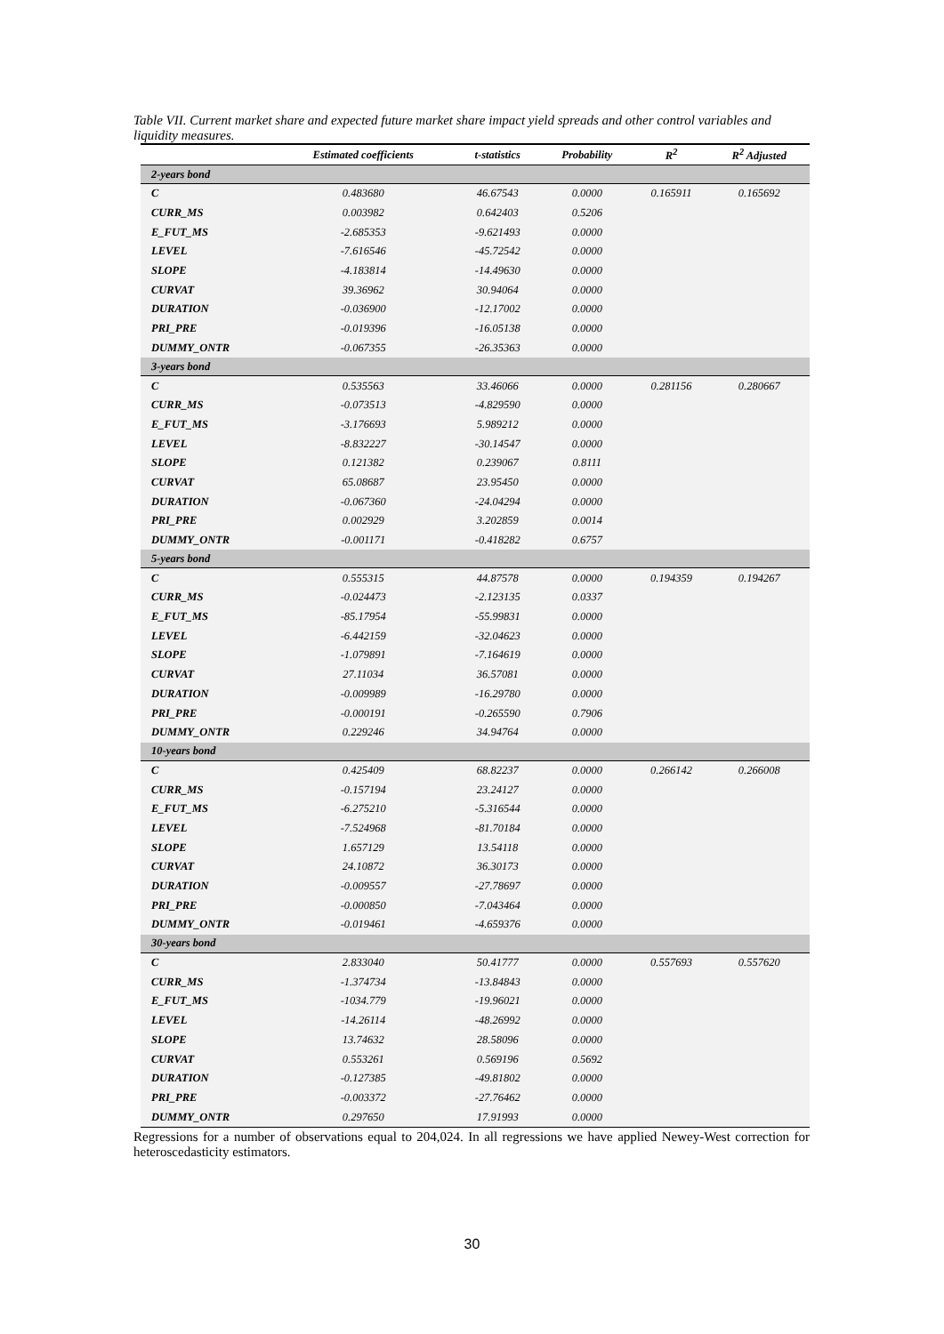Table VII. Current market share and expected future market share impact yield spreads and other control variables and liquidity measures.
| | Estimated coefficients | t-statistics | Probability | R<sup>2</sup> | R<sup>2</sup> Adjusted |
| --- | --- | --- | --- | --- | --- |
| 2-years bond | | | | | |
| C | 0.483680 | 46.67543 | 0.0000 | 0.165911 | 0.165692 |
| CURR_MS | 0.003982 | 0.642403 | 0.5206 | | |
| E_FUT_MS | -2.685353 | -9.621493 | 0.0000 | | |
| LEVEL | -7.616546 | -45.72542 | 0.0000 | | |
| SLOPE | -4.183814 | -14.49630 | 0.0000 | | |
| CURVAT | 39.36962 | 30.94064 | 0.0000 | | |
| DURATION | -0.036900 | -12.17002 | 0.0000 | | |
| PRI_PRE | -0.019396 | -16.05138 | 0.0000 | | |
| DUMMY_ONTR | -0.067355 | -26.35363 | 0.0000 | | |
| 3-years bond | | | | | |
| C | 0.535563 | 33.46066 | 0.0000 | 0.281156 | 0.280667 |
| CURR_MS | -0.073513 | -4.829590 | 0.0000 | | |
| E_FUT_MS | -3.176693 | 5.989212 | 0.0000 | | |
| LEVEL | -8.832227 | -30.14547 | 0.0000 | | |
| SLOPE | 0.121382 | 0.239067 | 0.8111 | | |
| CURVAT | 65.08687 | 23.95450 | 0.0000 | | |
| DURATION | -0.067360 | -24.04294 | 0.0000 | | |
| PRI_PRE | 0.002929 | 3.202859 | 0.0014 | | |
| DUMMY_ONTR | -0.001171 | -0.418282 | 0.6757 | | |
| 5-years bond | | | | | |
| C | 0.555315 | 44.87578 | 0.0000 | 0.194359 | 0.194267 |
| CURR_MS | -0.024473 | -2.123135 | 0.0337 | | |
| E_FUT_MS | -85.17954 | -55.99831 | 0.0000 | | |
| LEVEL | -6.442159 | -32.04623 | 0.0000 | | |
| SLOPE | -1.079891 | -7.164619 | 0.0000 | | |
| CURVAT | 27.11034 | 36.57081 | 0.0000 | | |
| DURATION | -0.009989 | -16.29780 | 0.0000 | | |
| PRI_PRE | -0.000191 | -0.265590 | 0.7906 | | |
| DUMMY_ONTR | 0.229246 | 34.94764 | 0.0000 | | |
| 10-years bond | | | | | |
| C | 0.425409 | 68.82237 | 0.0000 | 0.266142 | 0.266008 |
| CURR_MS | -0.157194 | 23.24127 | 0.0000 | | |
| E_FUT_MS | -6.275210 | -5.316544 | 0.0000 | | |
| LEVEL | -7.524968 | -81.70184 | 0.0000 | | |
| SLOPE | 1.657129 | 13.54118 | 0.0000 | | |
| CURVAT | 24.10872 | 36.30173 | 0.0000 | | |
| DURATION | -0.009557 | -27.78697 | 0.0000 | | |
| PRI_PRE | -0.000850 | -7.043464 | 0.0000 | | |
| DUMMY_ONTR | -0.019461 | -4.659376 | 0.0000 | | |
| 30-years bond | | | | | |
| C | 2.833040 | 50.41777 | 0.0000 | 0.557693 | 0.557620 |
| CURR_MS | -1.374734 | -13.84843 | 0.0000 | | |
| E_FUT_MS | -1034.779 | -19.96021 | 0.0000 | | |
| LEVEL | -14.26114 | -48.26992 | 0.0000 | | |
| SLOPE | 13.74632 | 28.58096 | 0.0000 | | |
| CURVAT | 0.553261 | 0.569196 | 0.5692 | | |
| DURATION | -0.127385 | -49.81802 | 0.0000 | | |
| PRI_PRE | -0.003372 | -27.76462 | 0.0000 | | |
| DUMMY_ONTR | 0.297650 | 17.91993 | 0.0000 | | |
Regressions for a number of observations equal to 204,024. In all regressions we have applied Newey-West correction for heteroscedasticity estimators.
30